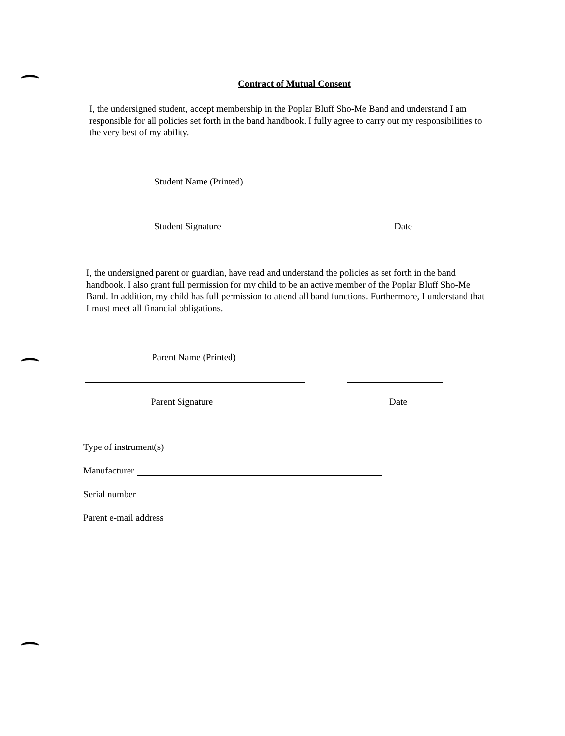Contract of Mutual Consent
I, the undersigned student, accept membership in the Poplar Bluff Sho-Me Band and understand I am responsible for all policies set forth in the band handbook. I fully agree to carry out my responsibilities to the very best of my ability.
Student Name (Printed)
Student Signature
Date
I, the undersigned parent or guardian, have read and understand the policies as set forth in the band handbook. I also grant full permission for my child to be an active member of the Poplar Bluff Sho-Me Band. In addition, my child has full permission to attend all band functions. Furthermore, I understand that I must meet all financial obligations.
Parent Name (Printed)
Parent Signature
Date
Type of instrument(s)
Manufacturer
Serial number
Parent e-mail address